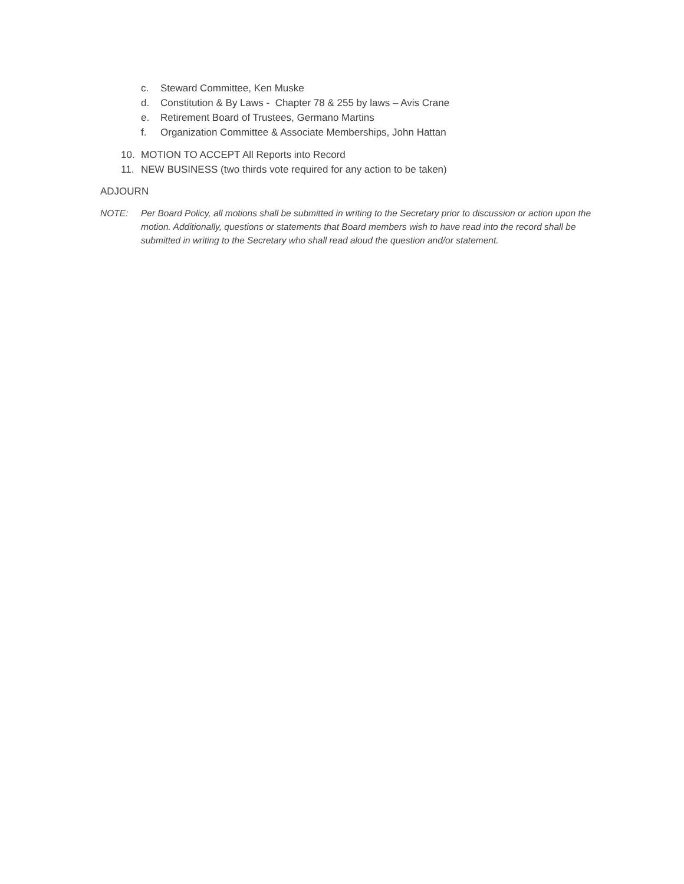c. Steward Committee, Ken Muske
d. Constitution & By Laws - Chapter 78 & 255 by laws – Avis Crane
e. Retirement Board of Trustees, Germano Martins
f. Organization Committee & Associate Memberships, John Hattan
10. MOTION TO ACCEPT All Reports into Record
11. NEW BUSINESS (two thirds vote required for any action to be taken)
ADJOURN
NOTE: Per Board Policy, all motions shall be submitted in writing to the Secretary prior to discussion or action upon the motion. Additionally, questions or statements that Board members wish to have read into the record shall be submitted in writing to the Secretary who shall read aloud the question and/or statement.